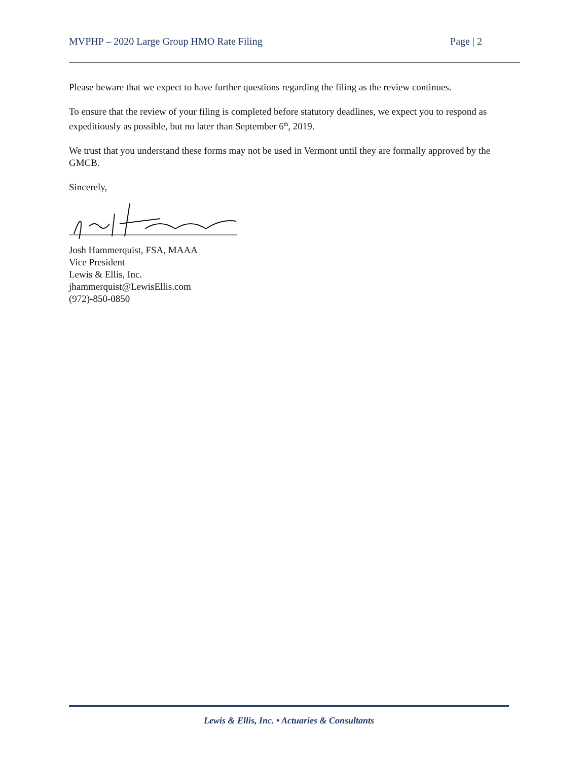MVPHP – 2020 Large Group HMO Rate Filing Page | 2
Please beware that we expect to have further questions regarding the filing as the review continues.
To ensure that the review of your filing is completed before statutory deadlines, we expect you to respond as expeditiously as possible, but no later than September 6<sup>th</sup>, 2019.
We trust that you understand these forms may not be used in Vermont until they are formally approved by the GMCB.
Sincerely,
Josh Hammerquist, FSA, MAAA
Vice President
Lewis & Ellis, Inc.
jhammerquist@LewisEllis.com
(972)-850-0850
Lewis & Ellis, Inc. • Actuaries & Consultants